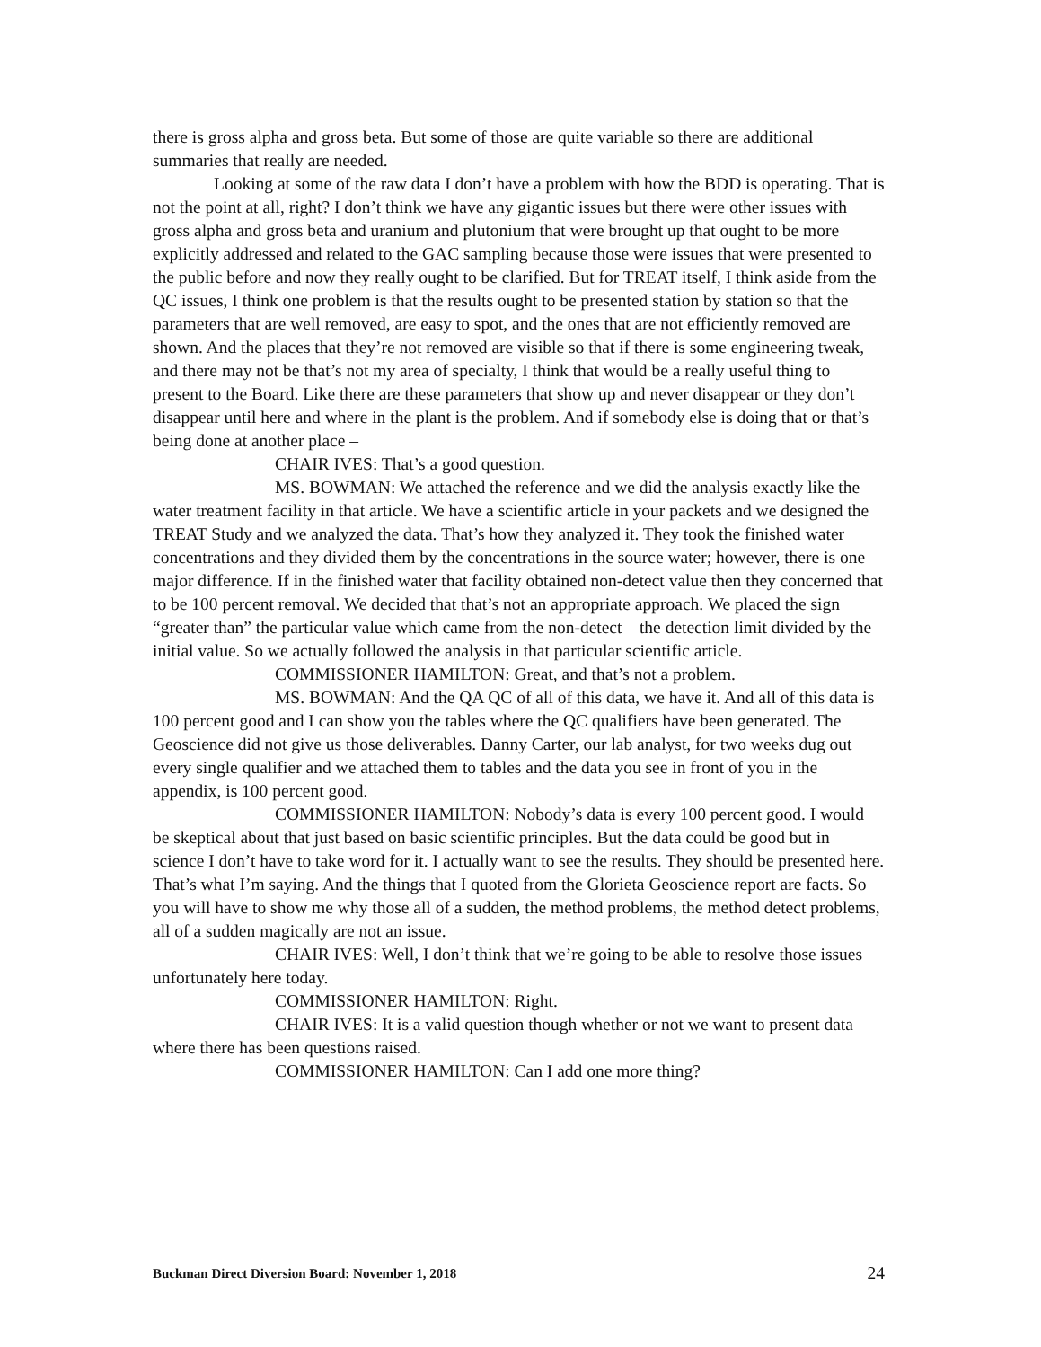there is gross alpha and gross beta. But some of those are quite variable so there are additional summaries that really are needed.
Looking at some of the raw data I don’t have a problem with how the BDD is operating. That is not the point at all, right? I don’t think we have any gigantic issues but there were other issues with gross alpha and gross beta and uranium and plutonium that were brought up that ought to be more explicitly addressed and related to the GAC sampling because those were issues that were presented to the public before and now they really ought to be clarified. But for TREAT itself, I think aside from the QC issues, I think one problem is that the results ought to be presented station by station so that the parameters that are well removed, are easy to spot, and the ones that are not efficiently removed are shown. And the places that they’re not removed are visible so that if there is some engineering tweak, and there may not be that’s not my area of specialty, I think that would be a really useful thing to present to the Board. Like there are these parameters that show up and never disappear or they don’t disappear until here and where in the plant is the problem. And if somebody else is doing that or that’s being done at another place –
CHAIR IVES: That’s a good question.
MS. BOWMAN: We attached the reference and we did the analysis exactly like the water treatment facility in that article. We have a scientific article in your packets and we designed the TREAT Study and we analyzed the data. That’s how they analyzed it. They took the finished water concentrations and they divided them by the concentrations in the source water; however, there is one major difference. If in the finished water that facility obtained non-detect value then they concerned that to be 100 percent removal. We decided that that’s not an appropriate approach. We placed the sign “greater than” the particular value which came from the non-detect – the detection limit divided by the initial value. So we actually followed the analysis in that particular scientific article.
COMMISSIONER HAMILTON: Great, and that’s not a problem.
MS. BOWMAN: And the QA QC of all of this data, we have it. And all of this data is 100 percent good and I can show you the tables where the QC qualifiers have been generated. The Geoscience did not give us those deliverables. Danny Carter, our lab analyst, for two weeks dug out every single qualifier and we attached them to tables and the data you see in front of you in the appendix, is 100 percent good.
COMMISSIONER HAMILTON: Nobody’s data is every 100 percent good. I would be skeptical about that just based on basic scientific principles. But the data could be good but in science I don’t have to take word for it. I actually want to see the results. They should be presented here. That’s what I’m saying. And the things that I quoted from the Glorieta Geoscience report are facts. So you will have to show me why those all of a sudden, the method problems, the method detect problems, all of a sudden magically are not an issue.
CHAIR IVES: Well, I don’t think that we’re going to be able to resolve those issues unfortunately here today.
COMMISSIONER HAMILTON: Right.
CHAIR IVES: It is a valid question though whether or not we want to present data where there has been questions raised.
COMMISSIONER HAMILTON: Can I add one more thing?
Buckman Direct Diversion Board: November 1, 2018 24